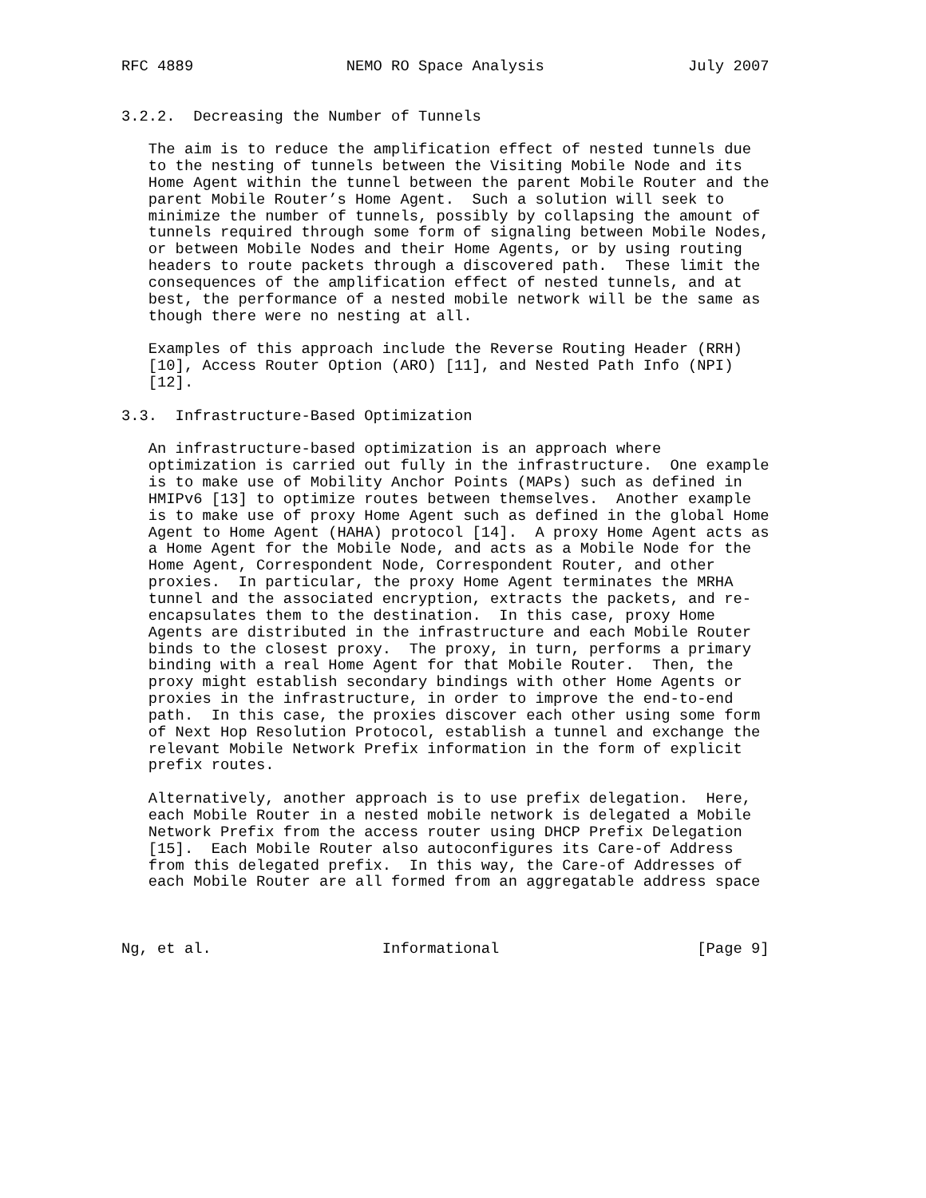RFC 4889                 NEMO RO Space Analysis                July 2007


3.2.2.  Decreasing the Number of Tunnels

   The aim is to reduce the amplification effect of nested tunnels due
   to the nesting of tunnels between the Visiting Mobile Node and its
   Home Agent within the tunnel between the parent Mobile Router and the
   parent Mobile Router’s Home Agent.  Such a solution will seek to
   minimize the number of tunnels, possibly by collapsing the amount of
   tunnels required through some form of signaling between Mobile Nodes,
   or between Mobile Nodes and their Home Agents, or by using routing
   headers to route packets through a discovered path.  These limit the
   consequences of the amplification effect of nested tunnels, and at
   best, the performance of a nested mobile network will be the same as
   though there were no nesting at all.

   Examples of this approach include the Reverse Routing Header (RRH)
   [10], Access Router Option (ARO) [11], and Nested Path Info (NPI)
   [12].

3.3.  Infrastructure-Based Optimization

   An infrastructure-based optimization is an approach where
   optimization is carried out fully in the infrastructure.  One example
   is to make use of Mobility Anchor Points (MAPs) such as defined in
   HMIPv6 [13] to optimize routes between themselves.  Another example
   is to make use of proxy Home Agent such as defined in the global Home
   Agent to Home Agent (HAHA) protocol [14].  A proxy Home Agent acts as
   a Home Agent for the Mobile Node, and acts as a Mobile Node for the
   Home Agent, Correspondent Node, Correspondent Router, and other
   proxies.  In particular, the proxy Home Agent terminates the MRHA
   tunnel and the associated encryption, extracts the packets, and re-
   encapsulates them to the destination.  In this case, proxy Home
   Agents are distributed in the infrastructure and each Mobile Router
   binds to the closest proxy.  The proxy, in turn, performs a primary
   binding with a real Home Agent for that Mobile Router.  Then, the
   proxy might establish secondary bindings with other Home Agents or
   proxies in the infrastructure, in order to improve the end-to-end
   path.  In this case, the proxies discover each other using some form
   of Next Hop Resolution Protocol, establish a tunnel and exchange the
   relevant Mobile Network Prefix information in the form of explicit
   prefix routes.

   Alternatively, another approach is to use prefix delegation.  Here,
   each Mobile Router in a nested mobile network is delegated a Mobile
   Network Prefix from the access router using DHCP Prefix Delegation
   [15].  Each Mobile Router also autoconfigures its Care-of Address
   from this delegated prefix.  In this way, the Care-of Addresses of
   each Mobile Router are all formed from an aggregatable address space



Ng, et al.                   Informational                      [Page 9]